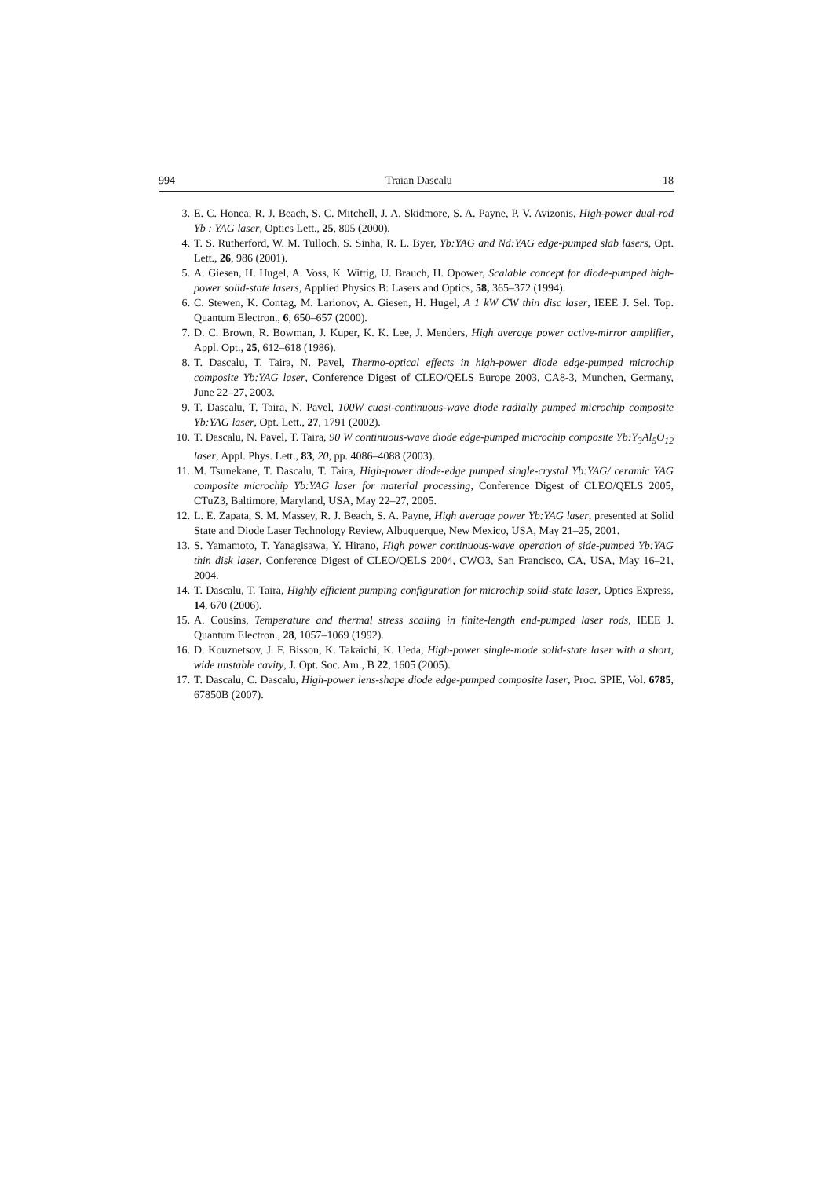994 Traian Dascalu 18
3. E. C. Honea, R. J. Beach, S. C. Mitchell, J. A. Skidmore, S. A. Payne, P. V. Avizonis, High-power dual-rod Yb : YAG laser, Optics Lett., 25, 805 (2000).
4. T. S. Rutherford, W. M. Tulloch, S. Sinha, R. L. Byer, Yb:YAG and Nd:YAG edge-pumped slab lasers, Opt. Lett., 26, 986 (2001).
5. A. Giesen, H. Hugel, A. Voss, K. Wittig, U. Brauch, H. Opower, Scalable concept for diode-pumped high-power solid-state lasers, Applied Physics B: Lasers and Optics, 58, 365–372 (1994).
6. C. Stewen, K. Contag, M. Larionov, A. Giesen, H. Hugel, A 1 kW CW thin disc laser, IEEE J. Sel. Top. Quantum Electron., 6, 650–657 (2000).
7. D. C. Brown, R. Bowman, J. Kuper, K. K. Lee, J. Menders, High average power active-mirror amplifier, Appl. Opt., 25, 612–618 (1986).
8. T. Dascalu, T. Taira, N. Pavel, Thermo-optical effects in high-power diode edge-pumped microchip composite Yb:YAG laser, Conference Digest of CLEO/QELS Europe 2003, CA8-3, Munchen, Germany, June 22–27, 2003.
9. T. Dascalu, T. Taira, N. Pavel, 100W cuasi-continuous-wave diode radially pumped microchip composite Yb:YAG laser, Opt. Lett., 27, 1791 (2002).
10. T. Dascalu, N. Pavel, T. Taira, 90 W continuous-wave diode edge-pumped microchip composite Yb:Y<sub>3</sub>Al<sub>5</sub>O<sub>12</sub> laser, Appl. Phys. Lett., 83, 20, pp. 4086–4088 (2003).
11. M. Tsunekane, T. Dascalu, T. Taira, High-power diode-edge pumped single-crystal Yb:YAG/ ceramic YAG composite microchip Yb:YAG laser for material processing, Conference Digest of CLEO/QELS 2005, CTuZ3, Baltimore, Maryland, USA, May 22–27, 2005.
12. L. E. Zapata, S. M. Massey, R. J. Beach, S. A. Payne, High average power Yb:YAG laser, presented at Solid State and Diode Laser Technology Review, Albuquerque, New Mexico, USA, May 21–25, 2001.
13. S. Yamamoto, T. Yanagisawa, Y. Hirano, High power continuous-wave operation of side-pumped Yb:YAG thin disk laser, Conference Digest of CLEO/QELS 2004, CWO3, San Francisco, CA, USA, May 16–21, 2004.
14. T. Dascalu, T. Taira, Highly efficient pumping configuration for microchip solid-state laser, Optics Express, 14, 670 (2006).
15. A. Cousins, Temperature and thermal stress scaling in finite-length end-pumped laser rods, IEEE J. Quantum Electron., 28, 1057–1069 (1992).
16. D. Kouznetsov, J. F. Bisson, K. Takaichi, K. Ueda, High-power single-mode solid-state laser with a short, wide unstable cavity, J. Opt. Soc. Am., B 22, 1605 (2005).
17. T. Dascalu, C. Dascalu, High-power lens-shape diode edge-pumped composite laser, Proc. SPIE, Vol. 6785, 67850B (2007).